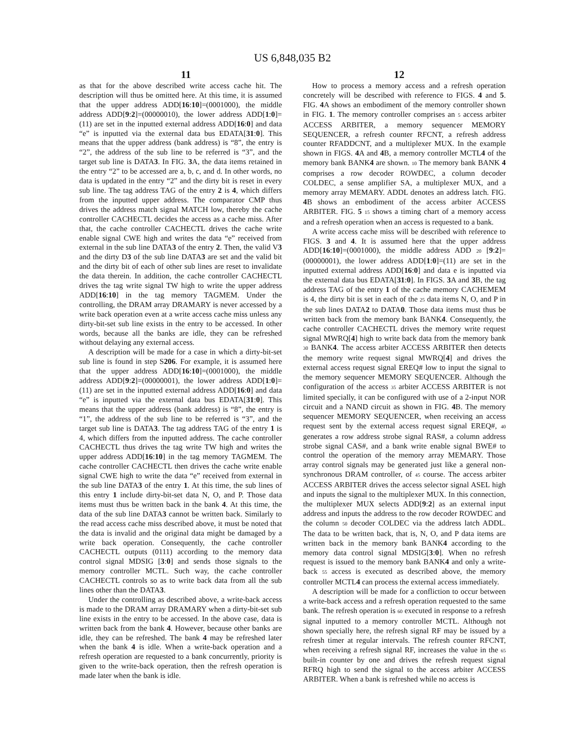US 6,848,035 B2
11 12
as that for the above described write access cache hit. The description will thus be omitted here. At this time, it is assumed that the upper address ADD[16:10]=(0001000), the middle address ADD[9:2]=(00000010), the lower address ADD[1:0]=(11) are set in the inputted external address ADD[16:0] and data “e” is inputted via the external data bus EDATA[31:0]. This means that the upper address (bank address) is “8”, the entry is “2”, the address of the sub line to be referred is “3”, and the target sub line is DATA3. In FIG. 3 A, the data items retained in the entry “2” to be accessed are a, b, c, and d. In other words, no data is updated in the entry “2” and the dirty bit is reset in every sub line. The tag address TAG of the entry 2 is 4, which differs from the inputted upper address. The comparator CMP thus drives the address match signal MATCH low, thereby the cache controller CACHECTL decides the access as a cache miss. After that, the cache controller CACHECTL drives the cache write enable signal CWE high and writes the data “e” received from external in the sub line DATA3 of the entry 2. Then, the valid V3 and the dirty D3 of the sub line DATA3 are set and the valid bit and the dirty bit of each of other sub lines are reset to invalidate the data therein. In addition, the cache controller CACHECTL drives the tag write signal TW high to write the upper address ADD[16:10] in the tag memory TAGMEM. Under the controlling, the DRAM array DRAMARY is never accessed by a write back operation even at a write access cache miss unless any dirty-bit-set sub line exists in the entry to be accessed. In other words, because all the banks are idle, they can be refreshed without delaying any external access.
A description will be made for a case in which a dirty-bit-set sub line is found in step S206. For example, it is assumed here that the upper address ADD[16:10]=(0001000), the middle address ADD[9:2]=(00000001), the lower address ADD[1:0]=(11) are set in the inputted external address ADD[16:0] and data “e” is inputted via the external data bus EDATA[31:0]. This means that the upper address (bank address) is “8”, the entry is “1”, the address of the sub line to be referred is “3”, and the target sub line is DATA3. The tag address TAG of the entry 1 is 4, which differs from the inputted address. The cache controller CACHECTL thus drives the tag write TW high and writes the upper address ADD[16:10] in the tag memory TAGMEM. The cache controller CACHECTL then drives the cache write enable signal CWE high to write the data “e” received from external in the sub line DATA3 of the entry 1. At this time, the sub lines of this entry 1 include dirty-bit-set data N, O, and P. Those data items must thus be written back in the bank 4. At this time, the data of the sub line DATA3 cannot be written back. Similarly to the read access cache miss described above, it must be noted that the data is invalid and the original data might be damaged by a write back operation. Consequently, the cache controller CACHECTL outputs (0111) according to the memory data control signal MDSIG [3:0] and sends those signals to the memory controller MCTL. Such way, the cache controller CACHECTL controls so as to write back data from all the sub lines other than the DATA3.
Under the controlling as described above, a write-back access is made to the DRAM array DRAMARY when a dirty-bit-set sub line exists in the entry to be accessed. In the above case, data is written back from the bank 4. However, because other banks are idle, they can be refreshed. The bank 4 may be refreshed later when the bank 4 is idle. When a write-back operation and a refresh operation are requested to a bank concurrently, priority is given to the write-back operation, then the refresh operation is made later when the bank is idle.
How to process a memory access and a refresh operation concretely will be described with reference to FIGS. 4 and 5. FIG. 4 A shows an embodiment of the memory controller shown in FIG. 1. The memory controller comprises an 5 access arbiter ACCESS ARBITER, a memory sequencer MEMORY SEQUENCER, a refresh counter RFCNT, a refresh address counter RFADDCNT, and a multiplexer MUX. In the example shown in FIGS. 4 A and 4 B, a memory controller MCTL4 of the memory bank BANK4 are shown. 10 The memory bank BANK 4 comprises a row decoder ROWDEC, a column decoder COLDEC, a sense amplifier SA, a multiplexer MUX, and a memory array MEMARY. ADDL denotes an address latch. FIG. 4 B shows an embodiment of the access arbiter ACCESS ARBITER. FIG. 5 15 shows a timing chart of a memory access and a refresh operation when an access is requested to a bank.
A write access cache miss will be described with reference to FIGS. 3 and 4. It is assumed here that the upper address ADD[16:10]=(0001000), the middle address ADD 20 [9:2]=(00000001), the lower address ADD[1:0]=(11) are set in the inputted external address ADD[16:0] and data e is inputted via the external data bus EDATA[31:0]. In FIGS. 3 A and 3 B, the tag address TAG of the entry 1 of the cache memory CACHEMEM is 4, the dirty bit is set in each of the 25 data items N, O, and P in the sub lines DATA2 to DATA0. Those data items must thus be written back from the memory bank BANK4. Consequently, the cache controller CACHECTL drives the memory write request signal MWRQ[4] high to write back data from the memory bank 30 BANK4. The access arbiter ACCESS ARBITER then detects the memory write request signal MWRQ[4] and drives the external access request signal EREQ# low to input the signal to the memory sequencer MEMORY SEQUENCER. Although the configuration of the access 35 arbiter ACCESS ARBITER is not limited specially, it can be configured with use of a 2-input NOR circuit and a NAND circuit as shown in FIG. 4 B. The memory sequencer MEMORY SEQUENCER, when receiving an access request sent by the external access request signal EREQ#, 40 generates a row address strobe signal RAS#, a column address strobe signal CAS#, and a bank write enable signal BWE# to control the operation of the memory array MEMARY. Those array control signals may be generated just like a general non-synchronous DRAM controller, of 45 course. The access arbiter ACCESS ARBITER drives the access selector signal ASEL high and inputs the signal to the multiplexer MUX. In this connection, the multiplexer MUX selects ADD[9:2] as an external input address and inputs the address to the row decoder ROWDEC and the column 50 decoder COLDEC via the address latch ADDL. The data to be written back, that is, N, O, and P data items are written back in the memory bank BANK4 according to the memory data control signal MDSIG[3:0]. When no refresh request is issued to the memory bank BANK4 and only a write-back 55 access is executed as described above, the memory controller MCTL4 can process the external access immediately.
A description will be made for a confliction to occur between a write-back access and a refresh operation requested to the same bank. The refresh operation is 60 executed in response to a refresh signal inputted to a memory controller MCTL. Although not shown specially here, the refresh signal RF may be issued by a refresh timer at regular intervals. The refresh counter RFCNT, when receiving a refresh signal RF, increases the value in the 65 built-in counter by one and drives the refresh request signal RFRQ high to send the signal to the access arbiter ACCESS ARBITER. When a bank is refreshed while no access is